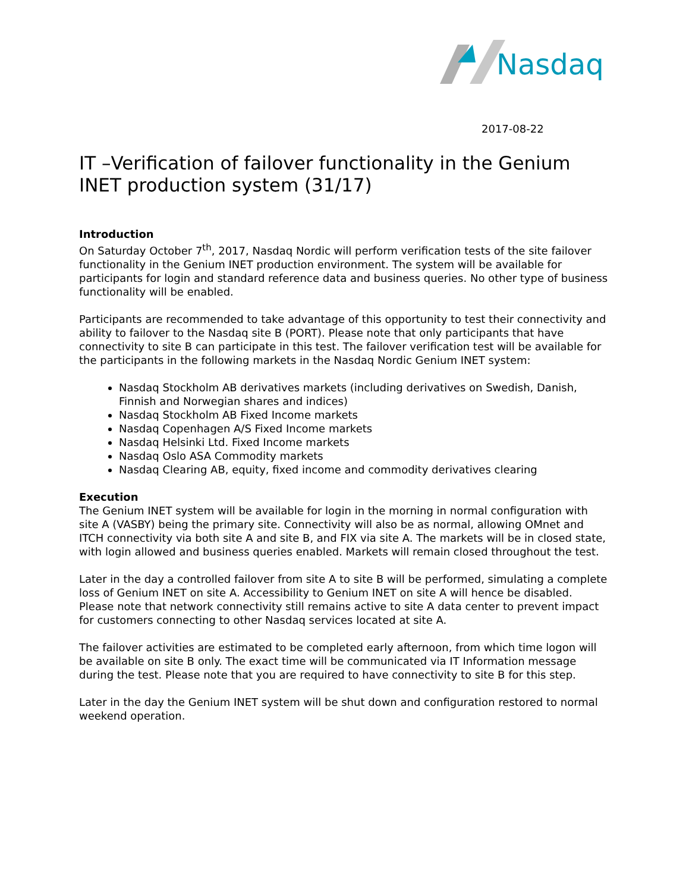Nasdaq
2017-08-22
IT –Verification of failover functionality in the Genium INET production system (31/17)
Introduction
On Saturday October 7<sup>th</sup>, 2017, Nasdaq Nordic will perform verification tests of the site failover functionality in the Genium INET production environment. The system will be available for participants for login and standard reference data and business queries. No other type of business functionality will be enabled.
Participants are recommended to take advantage of this opportunity to test their connectivity and ability to failover to the Nasdaq site B (PORT). Please note that only participants that have connectivity to site B can participate in this test. The failover verification test will be available for the participants in the following markets in the Nasdaq Nordic Genium INET system:
Nasdaq Stockholm AB derivatives markets (including derivatives on Swedish, Danish, Finnish and Norwegian shares and indices)
Nasdaq Stockholm AB Fixed Income markets
Nasdaq Copenhagen A/S Fixed Income markets
Nasdaq Helsinki Ltd. Fixed Income markets
Nasdaq Oslo ASA Commodity markets
Nasdaq Clearing AB, equity, fixed income and commodity derivatives clearing
Execution
The Genium INET system will be available for login in the morning in normal configuration with site A (VASBY) being the primary site. Connectivity will also be as normal, allowing OMnet and ITCH connectivity via both site A and site B, and FIX via site A. The markets will be in closed state, with login allowed and business queries enabled. Markets will remain closed throughout the test.
Later in the day a controlled failover from site A to site B will be performed, simulating a complete loss of Genium INET on site A. Accessibility to Genium INET on site A will hence be disabled. Please note that network connectivity still remains active to site A data center to prevent impact for customers connecting to other Nasdaq services located at site A.
The failover activities are estimated to be completed early afternoon, from which time logon will be available on site B only. The exact time will be communicated via IT Information message during the test. Please note that you are required to have connectivity to site B for this step.
Later in the day the Genium INET system will be shut down and configuration restored to normal weekend operation.